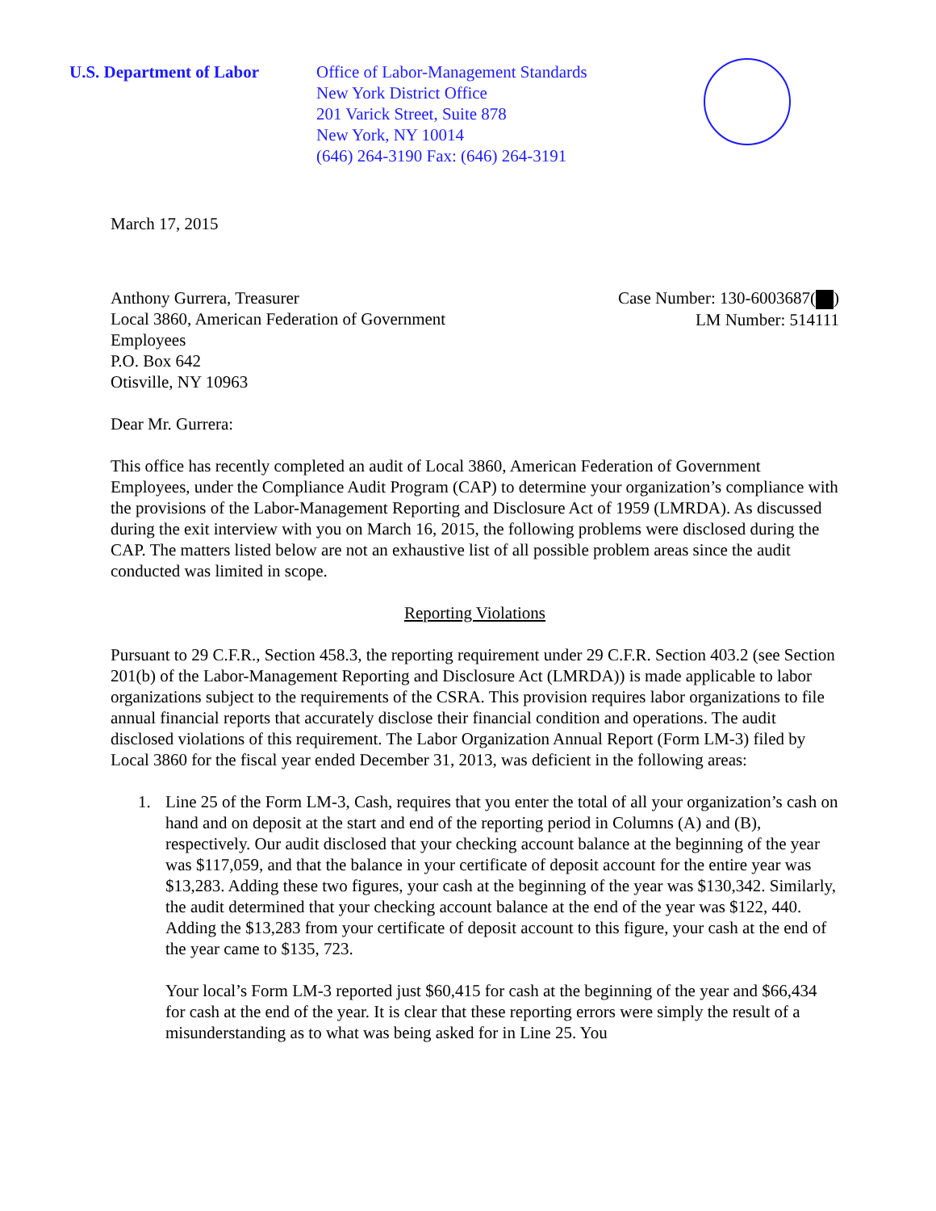U.S. Department of Labor Office of Labor-Management Standards
New York District Office
201 Varick Street, Suite 878
New York, NY 10014
(646) 264-3190 Fax: (646) 264-3191
March 17, 2015
Anthony Gurrera, Treasurer
Local 3860, American Federation of Government
Employees
P.O. Box 642
Otisville, NY 10963
Case Number: 130-6003687( )
LM Number: 514111
Dear Mr. Gurrera:
This office has recently completed an audit of Local 3860, American Federation of Government Employees, under the Compliance Audit Program (CAP) to determine your organization’s compliance with the provisions of the Labor-Management Reporting and Disclosure Act of 1959 (LMRDA). As discussed during the exit interview with you on March 16, 2015, the following problems were disclosed during the CAP. The matters listed below are not an exhaustive list of all possible problem areas since the audit conducted was limited in scope.
Reporting Violations
Pursuant to 29 C.F.R., Section 458.3, the reporting requirement under 29 C.F.R. Section 403.2 (see Section 201(b) of the Labor-Management Reporting and Disclosure Act (LMRDA)) is made applicable to labor organizations subject to the requirements of the CSRA. This provision requires labor organizations to file annual financial reports that accurately disclose their financial condition and operations. The audit disclosed violations of this requirement. The Labor Organization Annual Report (Form LM-3) filed by Local 3860 for the fiscal year ended December 31, 2013, was deficient in the following areas:
1. Line 25 of the Form LM-3, Cash, requires that you enter the total of all your organization’s cash on hand and on deposit at the start and end of the reporting period in Columns (A) and (B), respectively. Our audit disclosed that your checking account balance at the beginning of the year was $117,059, and that the balance in your certificate of deposit account for the entire year was $13,283. Adding these two figures, your cash at the beginning of the year was $130,342. Similarly, the audit determined that your checking account balance at the end of the year was $122, 440. Adding the $13,283 from your certificate of deposit account to this figure, your cash at the end of the year came to $135, 723.
Your local’s Form LM-3 reported just $60,415 for cash at the beginning of the year and $66,434 for cash at the end of the year. It is clear that these reporting errors were simply the result of a misunderstanding as to what was being asked for in Line 25. You